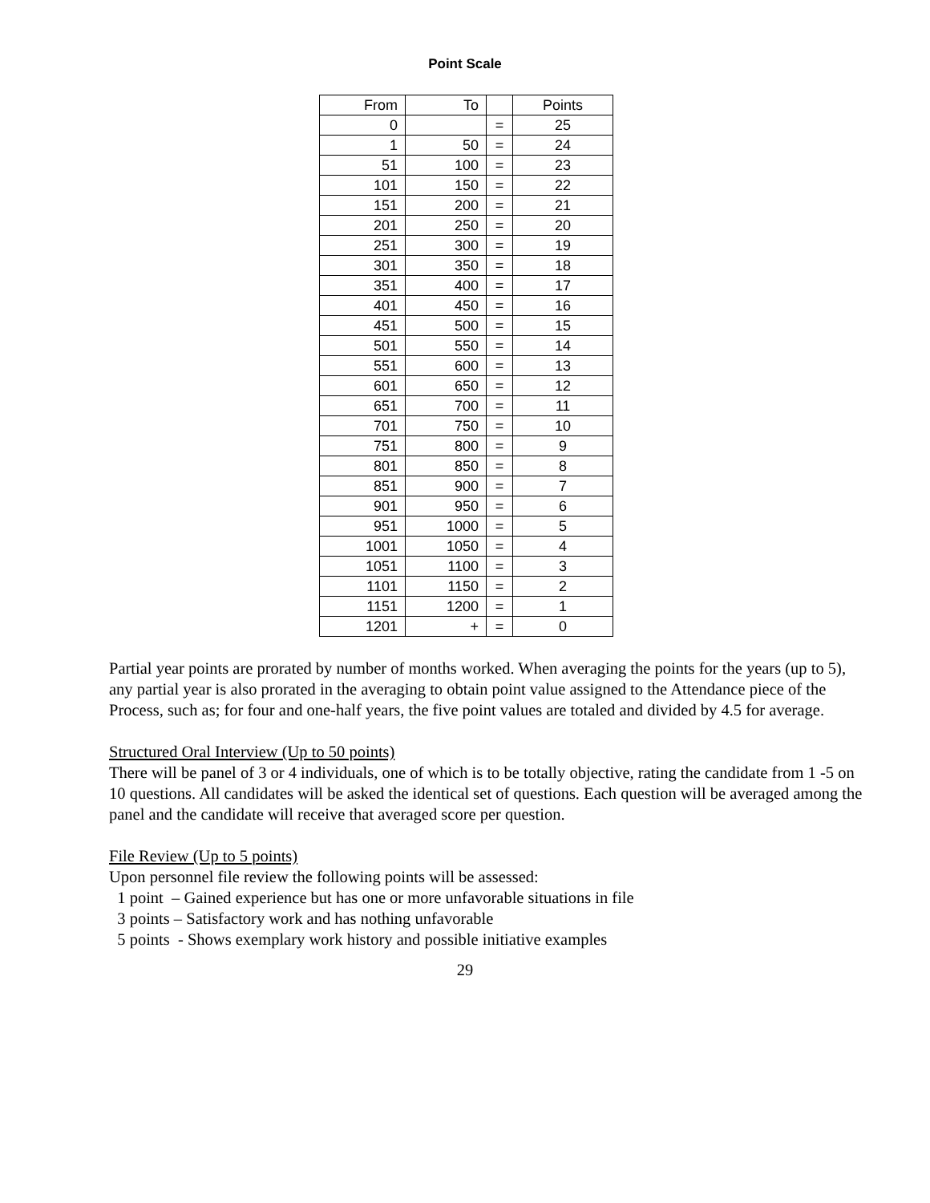Point Scale
| From | To | | Points |
| --- | --- | --- | --- |
| 0 | | = | 25 |
| 1 | 50 | = | 24 |
| 51 | 100 | = | 23 |
| 101 | 150 | = | 22 |
| 151 | 200 | = | 21 |
| 201 | 250 | = | 20 |
| 251 | 300 | = | 19 |
| 301 | 350 | = | 18 |
| 351 | 400 | = | 17 |
| 401 | 450 | = | 16 |
| 451 | 500 | = | 15 |
| 501 | 550 | = | 14 |
| 551 | 600 | = | 13 |
| 601 | 650 | = | 12 |
| 651 | 700 | = | 11 |
| 701 | 750 | = | 10 |
| 751 | 800 | = | 9 |
| 801 | 850 | = | 8 |
| 851 | 900 | = | 7 |
| 901 | 950 | = | 6 |
| 951 | 1000 | = | 5 |
| 1001 | 1050 | = | 4 |
| 1051 | 1100 | = | 3 |
| 1101 | 1150 | = | 2 |
| 1151 | 1200 | = | 1 |
| 1201 | + | = | 0 |
Partial year points are prorated by number of months worked. When averaging the points for the years (up to 5), any partial year is also prorated in the averaging to obtain point value assigned to the Attendance piece of the Process, such as; for four and one-half years, the five point values are totaled and divided by 4.5 for average.
Structured Oral Interview (Up to 50 points)
There will be panel of 3 or 4 individuals, one of which is to be totally objective, rating the candidate from 1 -5 on 10 questions. All candidates will be asked the identical set of questions. Each question will be averaged among the panel and the candidate will receive that averaged score per question.
File Review (Up to 5 points)
Upon personnel file review the following points will be assessed:
1 point – Gained experience but has one or more unfavorable situations in file
3 points – Satisfactory work and has nothing unfavorable
5 points - Shows exemplary work history and possible initiative examples
29